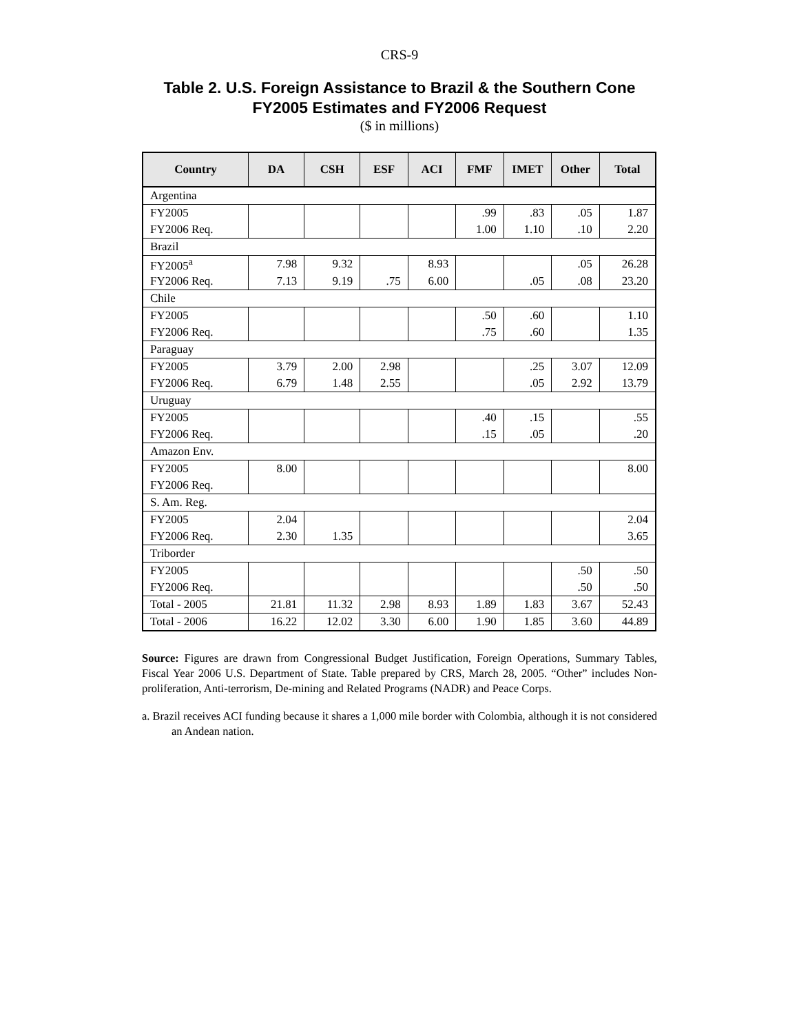CRS-9
Table 2. U.S. Foreign Assistance to Brazil & the Southern Cone
FY2005 Estimates and FY2006 Request
($ in millions)
| Country | DA | CSH | ESF | ACI | FMF | IMET | Other | Total |
| --- | --- | --- | --- | --- | --- | --- | --- | --- |
| Argentina | | | | | | | | |
| FY2005 | | | | | .99 | .83 | .05 | 1.87 |
| FY2006 Req. | | | | | 1.00 | 1.10 | .10 | 2.20 |
| Brazil | | | | | | | | |
| FY2005<sup>a</sup> | 7.98 | 9.32 | | 8.93 | | | .05 | 26.28 |
| FY2006 Req. | 7.13 | 9.19 | .75 | 6.00 | | .05 | .08 | 23.20 |
| Chile | | | | | | | | |
| FY2005 | | | | | .50 | .60 | | 1.10 |
| FY2006 Req. | | | | | .75 | .60 | | 1.35 |
| Paraguay | | | | | | | | |
| FY2005 | 3.79 | 2.00 | 2.98 | | | .25 | 3.07 | 12.09 |
| FY2006 Req. | 6.79 | 1.48 | 2.55 | | | .05 | 2.92 | 13.79 |
| Uruguay | | | | | | | | |
| FY2005 | | | | | .40 | .15 | | .55 |
| FY2006 Req. | | | | | .15 | .05 | | .20 |
| Amazon Env. | | | | | | | | |
| FY2005 | 8.00 | | | | | | | 8.00 |
| FY2006 Req. | | | | | | | | |
| S. Am. Reg. | | | | | | | | |
| FY2005 | 2.04 | | | | | | | 2.04 |
| FY2006 Req. | 2.30 | 1.35 | | | | | | 3.65 |
| Triborder | | | | | | | | |
| FY2005 | | | | | | | .50 | .50 |
| FY2006 Req. | | | | | | | .50 | .50 |
| Total - 2005 | 21.81 | 11.32 | 2.98 | 8.93 | 1.89 | 1.83 | 3.67 | 52.43 |
| Total - 2006 | 16.22 | 12.02 | 3.30 | 6.00 | 1.90 | 1.85 | 3.60 | 44.89 |
Source: Figures are drawn from Congressional Budget Justification, Foreign Operations, Summary Tables, Fiscal Year 2006 U.S. Department of State. Table prepared by CRS, March 28, 2005. “Other” includes Non-proliferation, Anti-terrorism, De-mining and Related Programs (NADR) and Peace Corps.
a. Brazil receives ACI funding because it shares a 1,000 mile border with Colombia, although it is not considered an Andean nation.